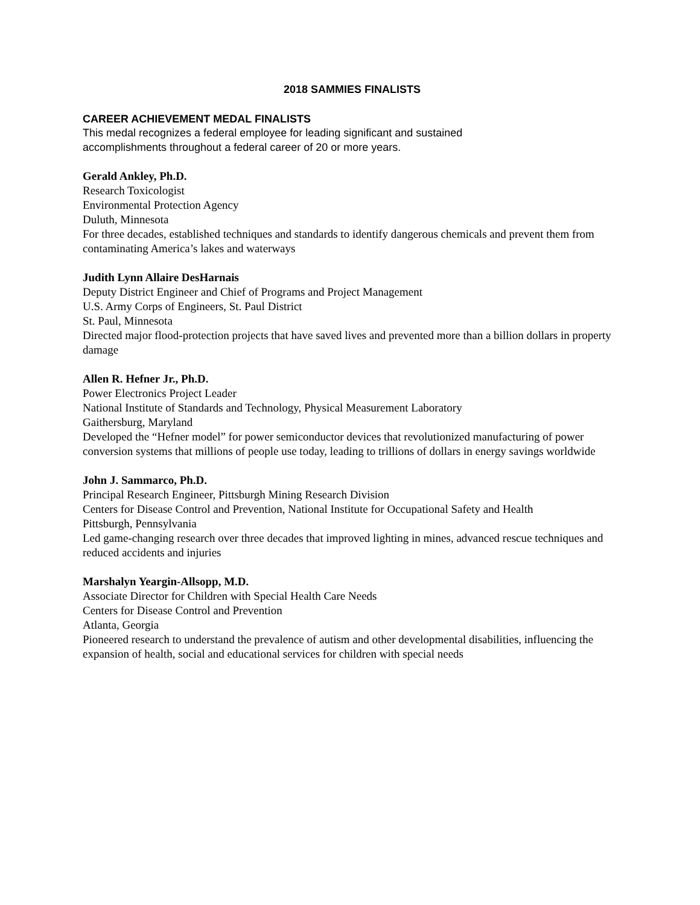2018 SAMMIES FINALISTS
CAREER ACHIEVEMENT MEDAL FINALISTS
This medal recognizes a federal employee for leading significant and sustained accomplishments throughout a federal career of 20 or more years.
Gerald Ankley, Ph.D.
Research Toxicologist
Environmental Protection Agency
Duluth, Minnesota
For three decades, established techniques and standards to identify dangerous chemicals and prevent them from contaminating America’s lakes and waterways
Judith Lynn Allaire DesHarnais
Deputy District Engineer and Chief of Programs and Project Management
U.S. Army Corps of Engineers, St. Paul District
St. Paul, Minnesota
Directed major flood-protection projects that have saved lives and prevented more than a billion dollars in property damage
Allen R. Hefner Jr., Ph.D.
Power Electronics Project Leader
National Institute of Standards and Technology, Physical Measurement Laboratory
Gaithersburg, Maryland
Developed the “Hefner model” for power semiconductor devices that revolutionized manufacturing of power conversion systems that millions of people use today, leading to trillions of dollars in energy savings worldwide
John J. Sammarco, Ph.D.
Principal Research Engineer, Pittsburgh Mining Research Division
Centers for Disease Control and Prevention, National Institute for Occupational Safety and Health
Pittsburgh, Pennsylvania
Led game-changing research over three decades that improved lighting in mines, advanced rescue techniques and reduced accidents and injuries
Marshalyn Yeargin-Allsopp, M.D.
Associate Director for Children with Special Health Care Needs
Centers for Disease Control and Prevention
Atlanta, Georgia
Pioneered research to understand the prevalence of autism and other developmental disabilities, influencing the expansion of health, social and educational services for children with special needs